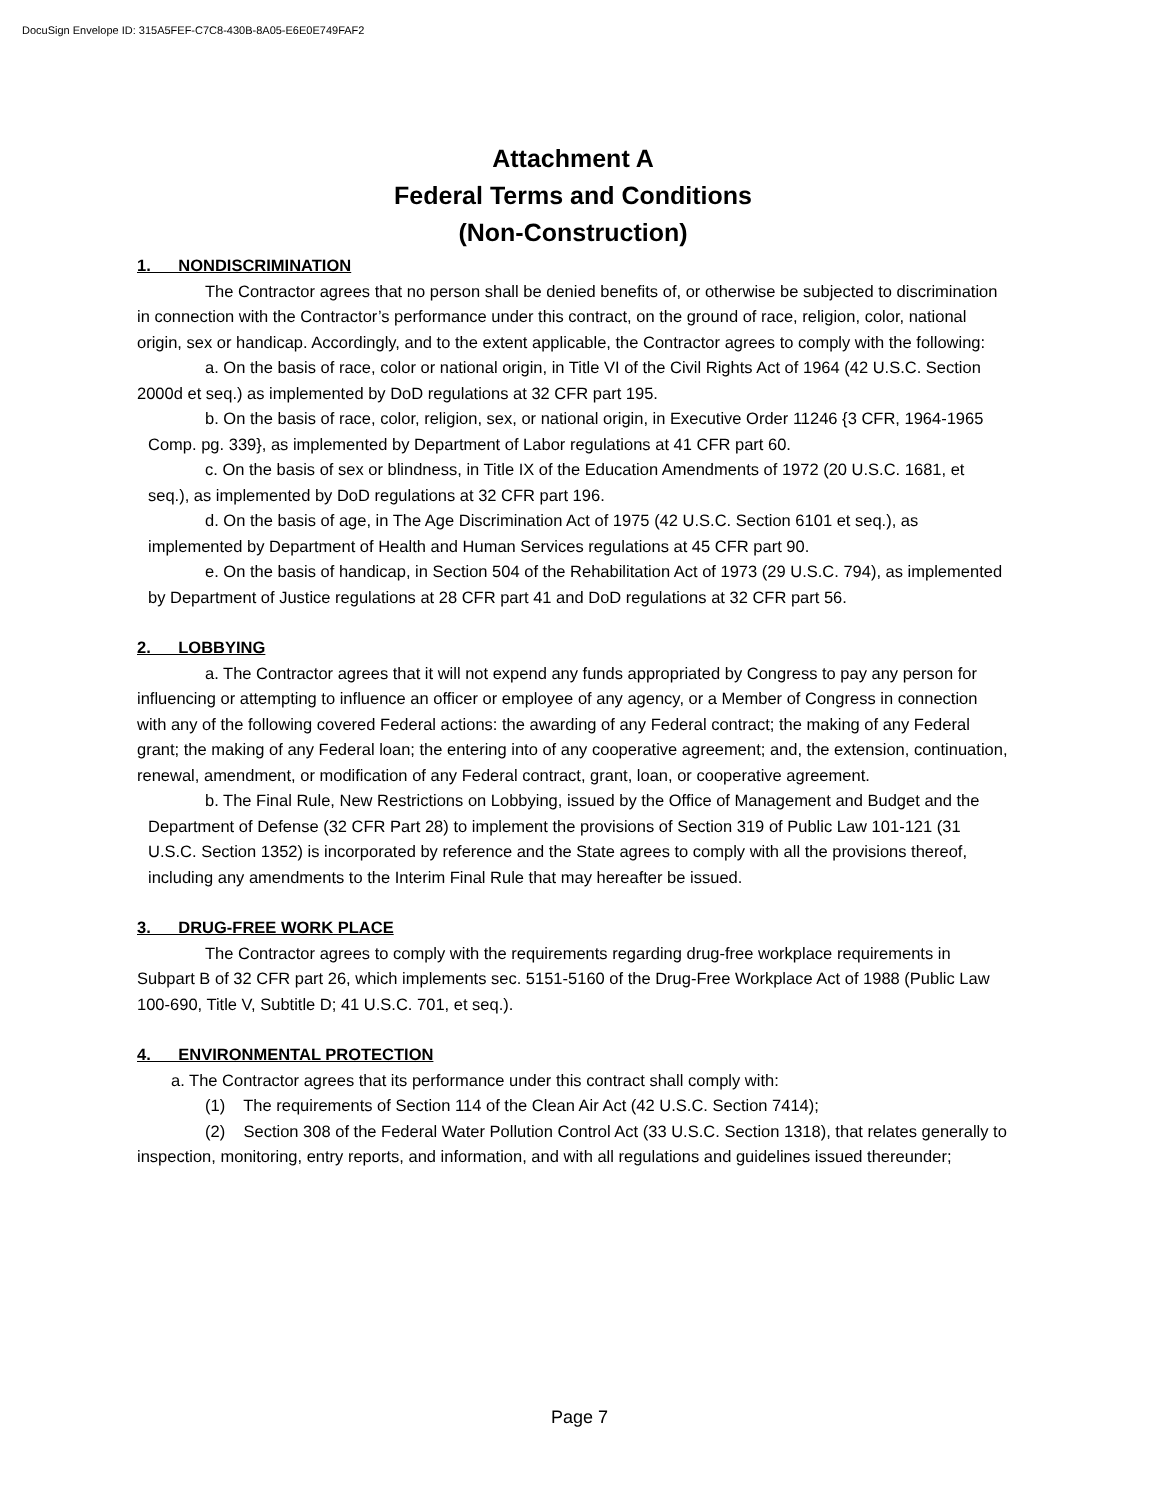DocuSign Envelope ID: 315A5FEF-C7C8-430B-8A05-E6E0E749FAF2
Attachment A
Federal Terms and Conditions
(Non-Construction)
1. NONDISCRIMINATION
The Contractor agrees that no person shall be denied benefits of, or otherwise be subjected to discrimination in connection with the Contractor’s performance under this contract, on the ground of race, religion, color, national origin, sex or handicap. Accordingly, and to the extent applicable, the Contractor agrees to comply with the following:
a. On the basis of race, color or national origin, in Title VI of the Civil Rights Act of 1964 (42 U.S.C. Section 2000d et seq.) as implemented by DoD regulations at 32 CFR part 195.
b. On the basis of race, color, religion, sex, or national origin, in Executive Order 11246 {3 CFR, 1964-1965 Comp. pg. 339}, as implemented by Department of Labor regulations at 41 CFR part 60.
c. On the basis of sex or blindness, in Title IX of the Education Amendments of 1972 (20 U.S.C. 1681, et seq.), as implemented by DoD regulations at 32 CFR part 196.
d. On the basis of age, in The Age Discrimination Act of 1975 (42 U.S.C. Section 6101 et seq.), as implemented by Department of Health and Human Services regulations at 45 CFR part 90.
e. On the basis of handicap, in Section 504 of the Rehabilitation Act of 1973 (29 U.S.C. 794), as implemented by Department of Justice regulations at 28 CFR part 41 and DoD regulations at 32 CFR part 56.
2. LOBBYING
a. The Contractor agrees that it will not expend any funds appropriated by Congress to pay any person for influencing or attempting to influence an officer or employee of any agency, or a Member of Congress in connection with any of the following covered Federal actions: the awarding of any Federal contract; the making of any Federal grant; the making of any Federal loan; the entering into of any cooperative agreement; and, the extension, continuation, renewal, amendment, or modification of any Federal contract, grant, loan, or cooperative agreement.
b. The Final Rule, New Restrictions on Lobbying, issued by the Office of Management and Budget and the Department of Defense (32 CFR Part 28) to implement the provisions of Section 319 of Public Law 101-121 (31 U.S.C. Section 1352) is incorporated by reference and the State agrees to comply with all the provisions thereof, including any amendments to the Interim Final Rule that may hereafter be issued.
3. DRUG-FREE WORK PLACE
The Contractor agrees to comply with the requirements regarding drug-free workplace requirements in Subpart B of 32 CFR part 26, which implements sec. 5151-5160 of the Drug-Free Workplace Act of 1988 (Public Law 100-690, Title V, Subtitle D; 41 U.S.C. 701, et seq.).
4. ENVIRONMENTAL PROTECTION
a. The Contractor agrees that its performance under this contract shall comply with:
(1) The requirements of Section 114 of the Clean Air Act (42 U.S.C. Section 7414);
(2) Section 308 of the Federal Water Pollution Control Act (33 U.S.C. Section 1318), that relates generally to inspection, monitoring, entry reports, and information, and with all regulations and guidelines issued thereunder;
Page 7